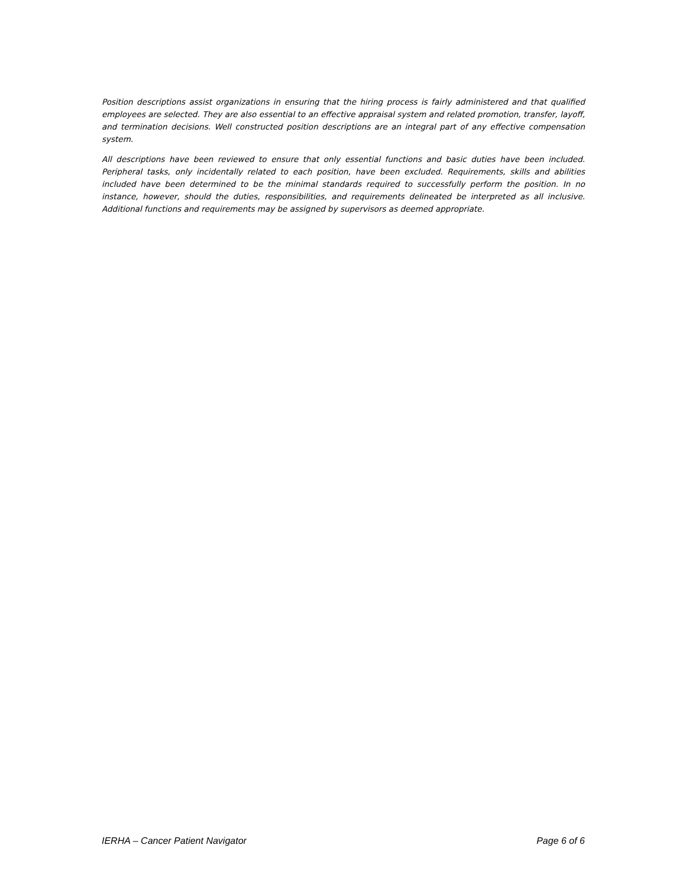Position descriptions assist organizations in ensuring that the hiring process is fairly administered and that qualified employees are selected. They are also essential to an effective appraisal system and related promotion, transfer, layoff, and termination decisions. Well constructed position descriptions are an integral part of any effective compensation system.
All descriptions have been reviewed to ensure that only essential functions and basic duties have been included. Peripheral tasks, only incidentally related to each position, have been excluded. Requirements, skills and abilities included have been determined to be the minimal standards required to successfully perform the position. In no instance, however, should the duties, responsibilities, and requirements delineated be interpreted as all inclusive. Additional functions and requirements may be assigned by supervisors as deemed appropriate.
IERHA – Cancer Patient Navigator Page 6 of 6